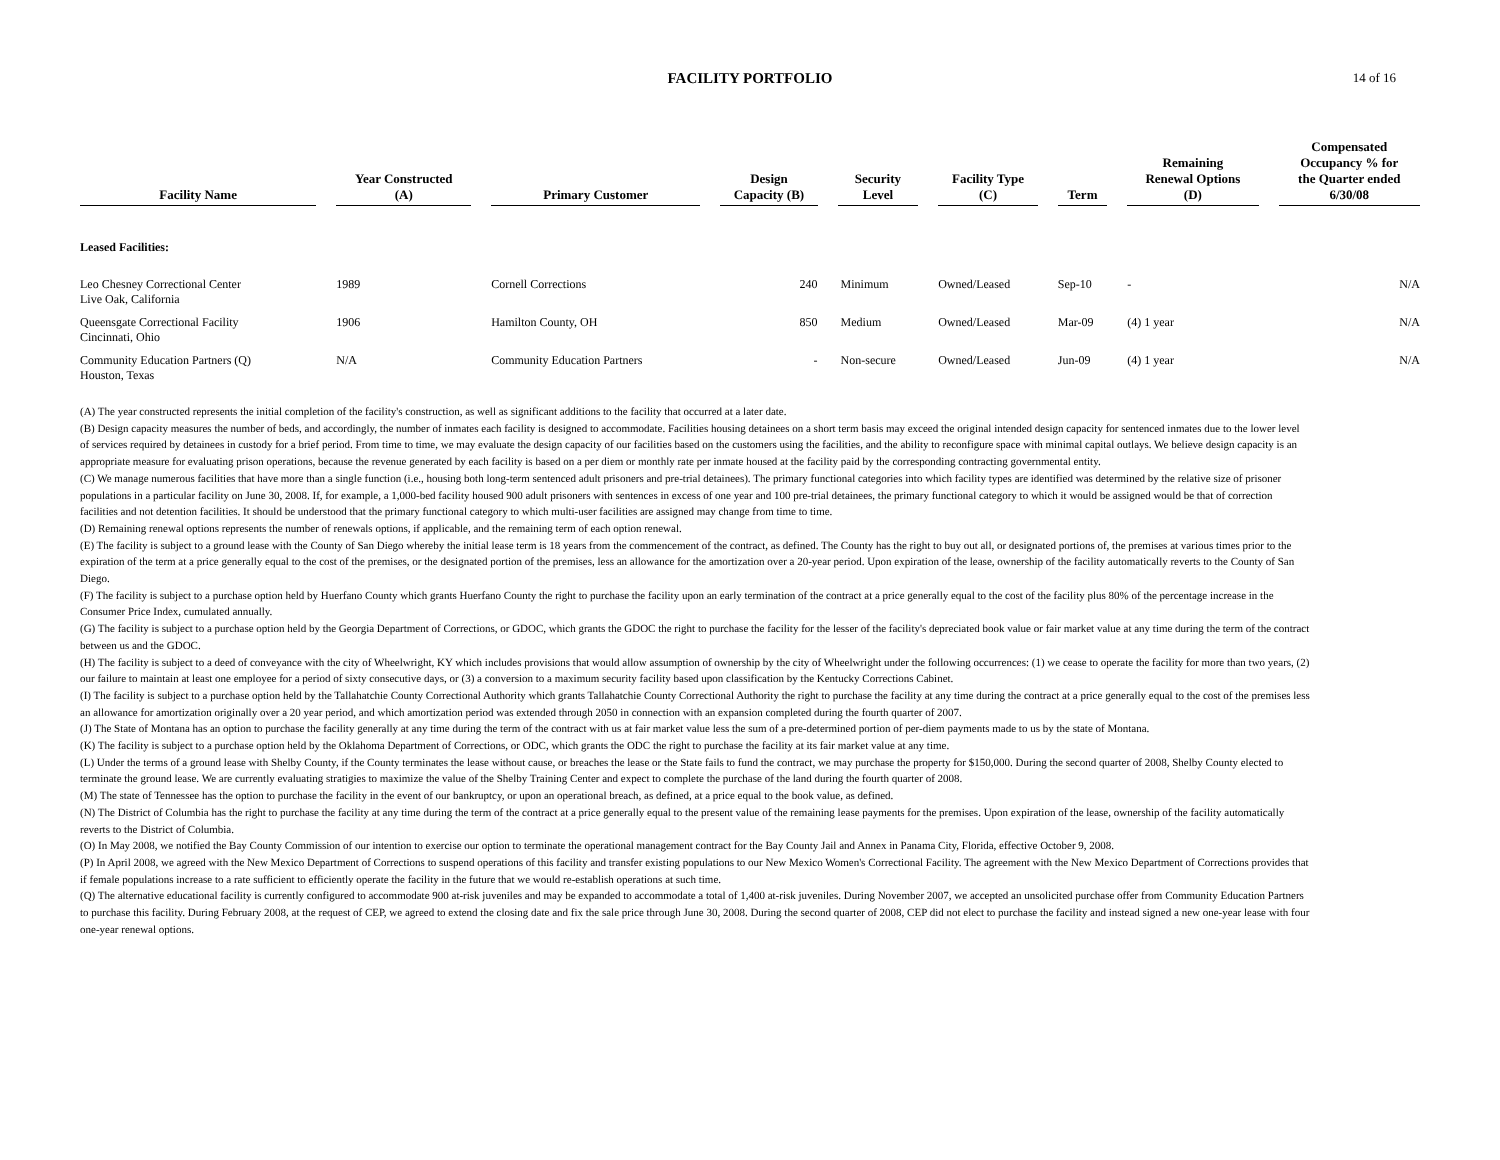FACILITY PORTFOLIO 14 of 16
| Facility Name | | Year Constructed (A) | | Primary Customer | | Design Capacity (B) | | Security Level | | Facility Type (C) | | Term | | Remaining Renewal Options (D) | | Compensated Occupancy % for the Quarter ended 6/30/08 |
| --- | --- | --- | --- | --- | --- | --- | --- | --- | --- | --- | --- | --- | --- | --- | --- | --- |
| Leased Facilities: | | | | | | | | | | | | | | | | |
| Leo Chesney Correctional Center Live Oak, California | | 1989 | | Cornell Corrections | | 240 | | Minimum | | Owned/Leased | | Sep-10 | | - | | N/A |
| Queensgate Correctional Facility Cincinnati, Ohio | | 1906 | | Hamilton County, OH | | 850 | | Medium | | Owned/Leased | | Mar-09 | | (4) 1 year | | N/A |
| Community Education Partners (Q) Houston, Texas | | N/A | | Community Education Partners | | - | | Non-secure | | Owned/Leased | | Jun-09 | | (4) 1 year | | N/A |
(A) The year constructed represents the initial completion of the facility's construction, as well as significant additions to the facility that occurred at a later date.
(B) Design capacity measures the number of beds, and accordingly, the number of inmates each facility is designed to accommodate. Facilities housing detainees on a short term basis may exceed the original intended design capacity for sentenced inmates due to the lower level of services required by detainees in custody for a brief period. From time to time, we may evaluate the design capacity of our facilities based on the customers using the facilities, and the ability to reconfigure space with minimal capital outlays. We believe design capacity is an appropriate measure for evaluating prison operations, because the revenue generated by each facility is based on a per diem or monthly rate per inmate housed at the facility paid by the corresponding contracting governmental entity.
(C) We manage numerous facilities that have more than a single function (i.e., housing both long-term sentenced adult prisoners and pre-trial detainees). The primary functional categories into which facility types are identified was determined by the relative size of prisoner populations in a particular facility on June 30, 2008. If, for example, a 1,000-bed facility housed 900 adult prisoners with sentences in excess of one year and 100 pre-trial detainees, the primary functional category to which it would be assigned would be that of correction facilities and not detention facilities. It should be understood that the primary functional category to which multi-user facilities are assigned may change from time to time.
(D) Remaining renewal options represents the number of renewals options, if applicable, and the remaining term of each option renewal.
(E) The facility is subject to a ground lease with the County of San Diego whereby the initial lease term is 18 years from the commencement of the contract, as defined. The County has the right to buy out all, or designated portions of, the premises at various times prior to the expiration of the term at a price generally equal to the cost of the premises, or the designated portion of the premises, less an allowance for the amortization over a 20-year period. Upon expiration of the lease, ownership of the facility automatically reverts to the County of San Diego.
(F) The facility is subject to a purchase option held by Huerfano County which grants Huerfano County the right to purchase the facility upon an early termination of the contract at a price generally equal to the cost of the facility plus 80% of the percentage increase in the Consumer Price Index, cumulated annually.
(G) The facility is subject to a purchase option held by the Georgia Department of Corrections, or GDOC, which grants the GDOC the right to purchase the facility for the lesser of the facility's depreciated book value or fair market value at any time during the term of the contract between us and the GDOC.
(H) The facility is subject to a deed of conveyance with the city of Wheelwright, KY which includes provisions that would allow assumption of ownership by the city of Wheelwright under the following occurrences: (1) we cease to operate the facility for more than two years, (2) our failure to maintain at least one employee for a period of sixty consecutive days, or (3) a conversion to a maximum security facility based upon classification by the Kentucky Corrections Cabinet.
(I) The facility is subject to a purchase option held by the Tallahatchie County Correctional Authority which grants Tallahatchie County Correctional Authority the right to purchase the facility at any time during the contract at a price generally equal to the cost of the premises less an allowance for amortization originally over a 20 year period, and which amortization period was extended through 2050 in connection with an expansion completed during the fourth quarter of 2007.
(J) The State of Montana has an option to purchase the facility generally at any time during the term of the contract with us at fair market value less the sum of a pre-determined portion of per-diem payments made to us by the state of Montana.
(K) The facility is subject to a purchase option held by the Oklahoma Department of Corrections, or ODC, which grants the ODC the right to purchase the facility at its fair market value at any time.
(L) Under the terms of a ground lease with Shelby County, if the County terminates the lease without cause, or breaches the lease or the State fails to fund the contract, we may purchase the property for $150,000. During the second quarter of 2008, Shelby County elected to terminate the ground lease. We are currently evaluating stratigies to maximize the value of the Shelby Training Center and expect to complete the purchase of the land during the fourth quarter of 2008.
(M) The state of Tennessee has the option to purchase the facility in the event of our bankruptcy, or upon an operational breach, as defined, at a price equal to the book value, as defined.
(N) The District of Columbia has the right to purchase the facility at any time during the term of the contract at a price generally equal to the present value of the remaining lease payments for the premises. Upon expiration of the lease, ownership of the facility automatically reverts to the District of Columbia.
(O) In May 2008, we notified the Bay County Commission of our intention to exercise our option to terminate the operational management contract for the Bay County Jail and Annex in Panama City, Florida, effective October 9, 2008.
(P) In April 2008, we agreed with the New Mexico Department of Corrections to suspend operations of this facility and transfer existing populations to our New Mexico Women's Correctional Facility. The agreement with the New Mexico Department of Corrections provides that if female populations increase to a rate sufficient to efficiently operate the facility in the future that we would re-establish operations at such time.
(Q) The alternative educational facility is currently configured to accommodate 900 at-risk juveniles and may be expanded to accommodate a total of 1,400 at-risk juveniles. During November 2007, we accepted an unsolicited purchase offer from Community Education Partners to purchase this facility. During February 2008, at the request of CEP, we agreed to extend the closing date and fix the sale price through June 30, 2008. During the second quarter of 2008, CEP did not elect to purchase the facility and instead signed a new one-year lease with four one-year renewal options.